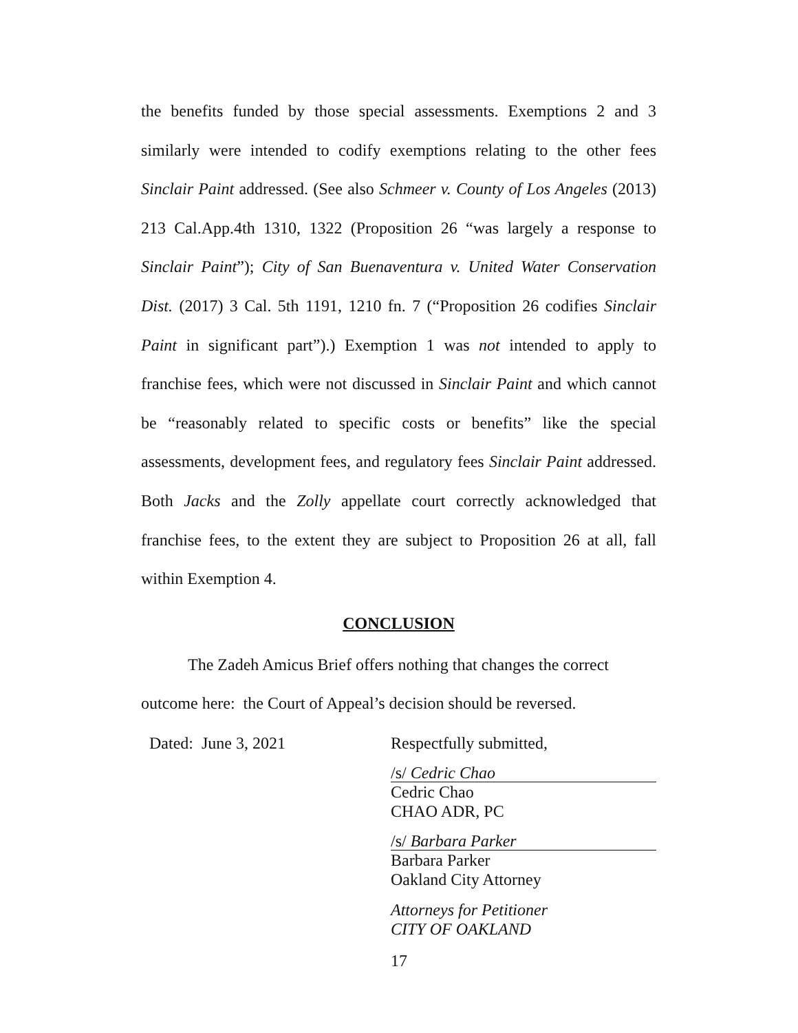the benefits funded by those special assessments. Exemptions 2 and 3 similarly were intended to codify exemptions relating to the other fees Sinclair Paint addressed. (See also Schmeer v. County of Los Angeles (2013) 213 Cal.App.4th 1310, 1322 (Proposition 26 “was largely a response to Sinclair Paint”); City of San Buenaventura v. United Water Conservation Dist. (2017) 3 Cal. 5th 1191, 1210 fn. 7 (“Proposition 26 codifies Sinclair Paint in significant part”).) Exemption 1 was not intended to apply to franchise fees, which were not discussed in Sinclair Paint and which cannot be “reasonably related to specific costs or benefits” like the special assessments, development fees, and regulatory fees Sinclair Paint addressed. Both Jacks and the Zolly appellate court correctly acknowledged that franchise fees, to the extent they are subject to Proposition 26 at all, fall within Exemption 4.
CONCLUSION
The Zadeh Amicus Brief offers nothing that changes the correct outcome here: the Court of Appeal’s decision should be reversed.
Dated: June 3, 2021 Respectfully submitted,
/s/ Cedric Chao
Cedric Chao
CHAO ADR, PC
/s/ Barbara Parker
Barbara Parker
Oakland City Attorney
Attorneys for Petitioner
CITY OF OAKLAND
17